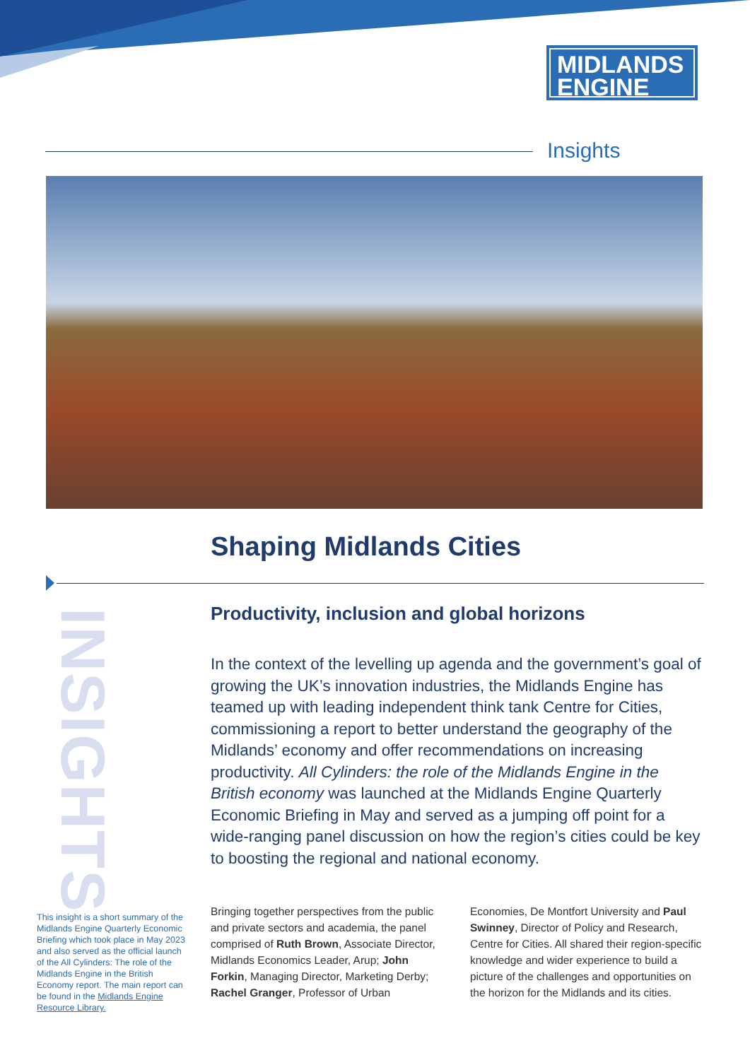MIDLANDS
ENGINE
Insights
Shaping Midlands Cities
INSIGHTS
Productivity, inclusion and global horizons
In the context of the levelling up agenda and the government’s goal of growing the UK’s innovation industries, the Midlands Engine has teamed up with leading independent think tank Centre for Cities, commissioning a report to better understand the geography of the Midlands’ economy and offer recommendations on increasing productivity. All Cylinders: the role of the Midlands Engine in the British economy was launched at the Midlands Engine Quarterly Economic Briefing in May and served as a jumping off point for a wide-ranging panel discussion on how the region’s cities could be key to boosting the regional and national economy.
This insight is a short summary of the Midlands Engine Quarterly Economic Briefing which took place in May 2023 and also served as the official launch of the All Cylinders: The role of the Midlands Engine in the British Economy report. The main report can be found in the Midlands Engine Resource Library.
Bringing together perspectives from the public and private sectors and academia, the panel comprised of Ruth Brown, Associate Director, Midlands Economics Leader, Arup; John Forkin, Managing Director, Marketing Derby; Rachel Granger, Professor of Urban Economies, De Montfort University and Paul Swinney, Director of Policy and Research, Centre for Cities. All shared their region-specific knowledge and wider experience to build a picture of the challenges and opportunities on the horizon for the Midlands and its cities.